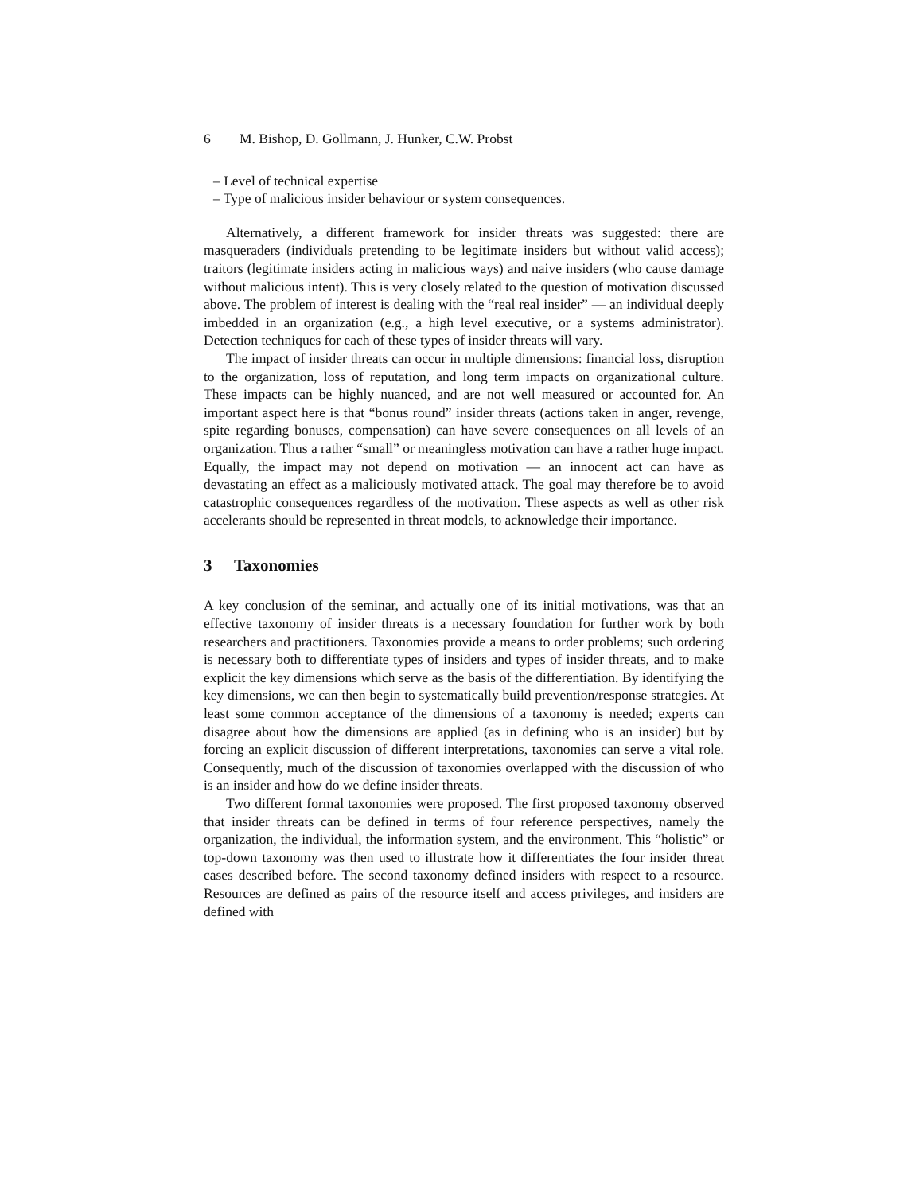6 M. Bishop, D. Gollmann, J. Hunker, C.W. Probst
– Level of technical expertise
– Type of malicious insider behaviour or system consequences.
Alternatively, a different framework for insider threats was suggested: there are masqueraders (individuals pretending to be legitimate insiders but without valid access); traitors (legitimate insiders acting in malicious ways) and naive insiders (who cause damage without malicious intent). This is very closely related to the question of motivation discussed above. The problem of interest is dealing with the “real real insider” — an individual deeply imbedded in an organization (e.g., a high level executive, or a systems administrator). Detection techniques for each of these types of insider threats will vary.
The impact of insider threats can occur in multiple dimensions: financial loss, disruption to the organization, loss of reputation, and long term impacts on organizational culture. These impacts can be highly nuanced, and are not well measured or accounted for. An important aspect here is that “bonus round” insider threats (actions taken in anger, revenge, spite regarding bonuses, compensation) can have severe consequences on all levels of an organization. Thus a rather “small” or meaningless motivation can have a rather huge impact. Equally, the impact may not depend on motivation — an innocent act can have as devastating an effect as a maliciously motivated attack. The goal may therefore be to avoid catastrophic consequences regardless of the motivation. These aspects as well as other risk accelerants should be represented in threat models, to acknowledge their importance.
3 Taxonomies
A key conclusion of the seminar, and actually one of its initial motivations, was that an effective taxonomy of insider threats is a necessary foundation for further work by both researchers and practitioners. Taxonomies provide a means to order problems; such ordering is necessary both to differentiate types of insiders and types of insider threats, and to make explicit the key dimensions which serve as the basis of the differentiation. By identifying the key dimensions, we can then begin to systematically build prevention/response strategies. At least some common acceptance of the dimensions of a taxonomy is needed; experts can disagree about how the dimensions are applied (as in defining who is an insider) but by forcing an explicit discussion of different interpretations, taxonomies can serve a vital role. Consequently, much of the discussion of taxonomies overlapped with the discussion of who is an insider and how do we define insider threats.
Two different formal taxonomies were proposed. The first proposed taxonomy observed that insider threats can be defined in terms of four reference perspectives, namely the organization, the individual, the information system, and the environment. This “holistic” or top-down taxonomy was then used to illustrate how it differentiates the four insider threat cases described before. The second taxonomy defined insiders with respect to a resource. Resources are defined as pairs of the resource itself and access privileges, and insiders are defined with